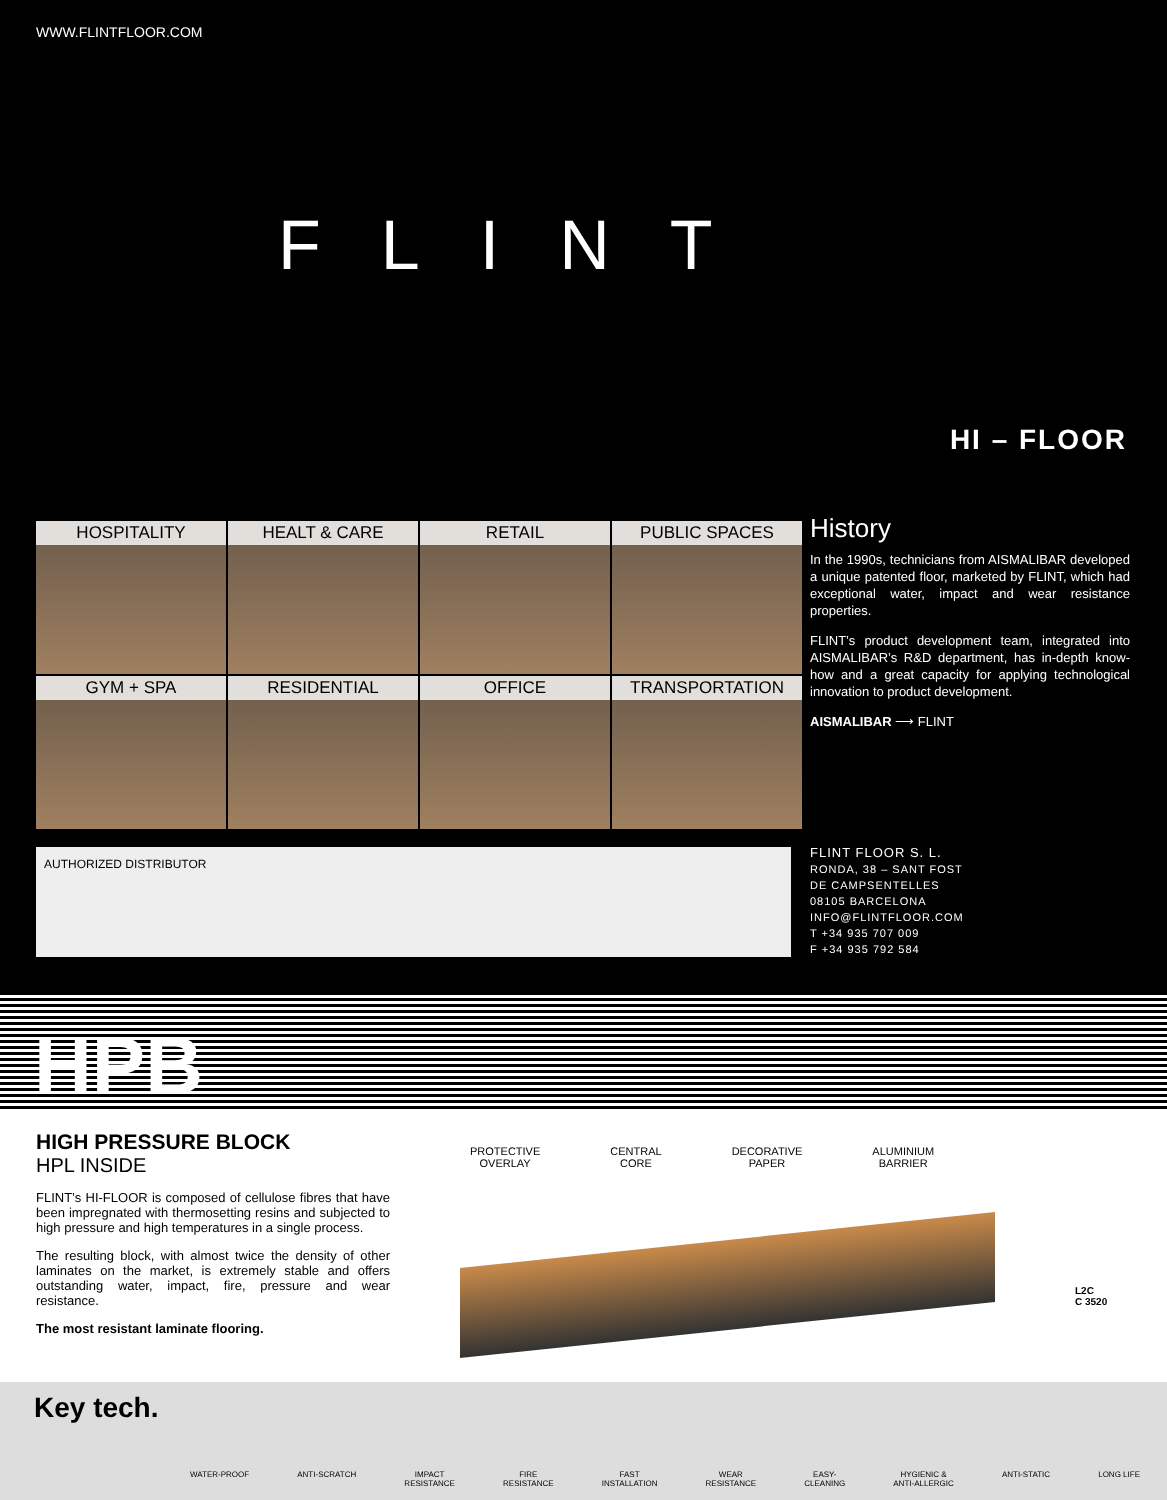WWW.FLINTFLOOR.COM
FLINT
HI – FLOOR
HOSPITALITY
HEALT & CARE
RETAIL
PUBLIC SPACES
GYM + SPA
RESIDENTIAL
OFFICE
TRANSPORTATION
History
In the 1990s, technicians from AISMALIBAR developed a unique patented floor, marketed by FLINT, which had exceptional water, impact and wear resistance properties.
FLINT’s product development team, integrated into AISMALIBAR’s R&D department, has in-depth know-how and a great capacity for applying technological innovation to product development.
AISMALIBAR ⟶ FLINT
AUTHORIZED DISTRIBUTOR
FLINT FLOOR S. L.
RONDA, 38 – SANT FOST
DE CAMPSENTELLES
08105 BARCELONA
INFO@FLINTFLOOR.COM
T +34 935 707 009
F +34 935 792 584
HPB
HIGH PRESSURE BLOCK
HPL INSIDE
FLINT’s HI-FLOOR is composed of cellulose fibres that have been impregnated with thermosetting resins and subjected to high pressure and high temperatures in a single process.
The resulting block, with almost twice the density of other laminates on the market, is extremely stable and offers outstanding water, impact, fire, pressure and wear resistance.
The most resistant laminate flooring.
PROTECTIVE
OVERLAY
CENTRAL
CORE
DECORATIVE
PAPER
ALUMINIUM
BARRIER
L2C
C 3520
Key tech.
WATER-PROOF ANTI-SCRATCH IMPACT
RESISTANCE
FIRE
RESISTANCE
FAST
INSTALLATION
WEAR
RESISTANCE
EASY-
CLEANING
HYGIENIC &
ANTI-ALLERGIC
ANTI-STATIC LONG LIFE